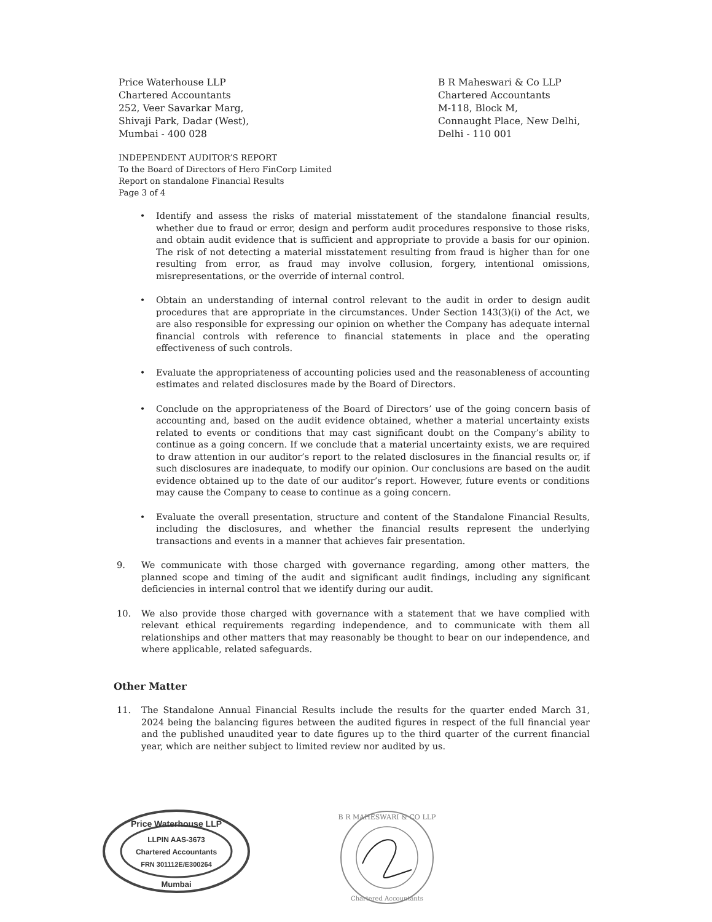Price Waterhouse LLP
Chartered Accountants
252, Veer Savarkar Marg,
Shivaji Park, Dadar (West),
Mumbai - 400 028
B R Maheswari & Co LLP
Chartered Accountants
M-118, Block M,
Connaught Place, New Delhi,
Delhi - 110 001
INDEPENDENT AUDITOR’S REPORT
To the Board of Directors of Hero FinCorp Limited
Report on standalone Financial Results
Page 3 of 4
• Identify and assess the risks of material misstatement of the standalone financial results, whether due to fraud or error, design and perform audit procedures responsive to those risks, and obtain audit evidence that is sufficient and appropriate to provide a basis for our opinion. The risk of not detecting a material misstatement resulting from fraud is higher than for one resulting from error, as fraud may involve collusion, forgery, intentional omissions, misrepresentations, or the override of internal control.
• Obtain an understanding of internal control relevant to the audit in order to design audit procedures that are appropriate in the circumstances. Under Section 143(3)(i) of the Act, we are also responsible for expressing our opinion on whether the Company has adequate internal financial controls with reference to financial statements in place and the operating effectiveness of such controls.
• Evaluate the appropriateness of accounting policies used and the reasonableness of accounting estimates and related disclosures made by the Board of Directors.
• Conclude on the appropriateness of the Board of Directors’ use of the going concern basis of accounting and, based on the audit evidence obtained, whether a material uncertainty exists related to events or conditions that may cast significant doubt on the Company’s ability to continue as a going concern. If we conclude that a material uncertainty exists, we are required to draw attention in our auditor’s report to the related disclosures in the financial results or, if such disclosures are inadequate, to modify our opinion. Our conclusions are based on the audit evidence obtained up to the date of our auditor’s report. However, future events or conditions may cause the Company to cease to continue as a going concern.
• Evaluate the overall presentation, structure and content of the Standalone Financial Results, including the disclosures, and whether the financial results represent the underlying transactions and events in a manner that achieves fair presentation.
9. We communicate with those charged with governance regarding, among other matters, the planned scope and timing of the audit and significant audit findings, including any significant deficiencies in internal control that we identify during our audit.
10. We also provide those charged with governance with a statement that we have complied with relevant ethical requirements regarding independence, and to communicate with them all relationships and other matters that may reasonably be thought to bear on our independence, and where applicable, related safeguards.
Other Matter
11. The Standalone Annual Financial Results include the results for the quarter ended March 31, 2024 being the balancing figures between the audited figures in respect of the full financial year and the published unaudited year to date figures up to the third quarter of the current financial year, which are neither subject to limited review nor audited by us.
Price Waterhouse LLP
LLPIN AAS-3673
Chartered Accountants
FRN 301112E/E300264
Mumbai
B R MAHESWARI & CO LLP
Chartered Accountants